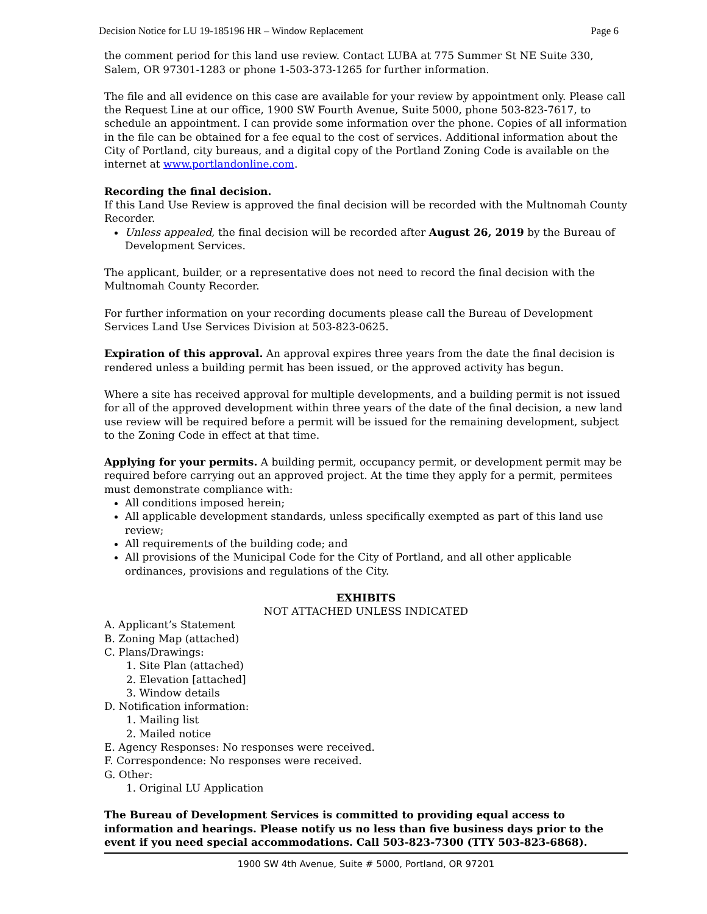Decision Notice for LU 19-185196 HR – Window Replacement Page 6
the comment period for this land use review. Contact LUBA at 775 Summer St NE Suite 330, Salem, OR 97301-1283 or phone 1-503-373-1265 for further information.
The file and all evidence on this case are available for your review by appointment only. Please call the Request Line at our office, 1900 SW Fourth Avenue, Suite 5000, phone 503-823-7617, to schedule an appointment. I can provide some information over the phone. Copies of all information in the file can be obtained for a fee equal to the cost of services. Additional information about the City of Portland, city bureaus, and a digital copy of the Portland Zoning Code is available on the internet at www.portlandonline.com.
Recording the final decision.
If this Land Use Review is approved the final decision will be recorded with the Multnomah County Recorder.
Unless appealed, the final decision will be recorded after August 26, 2019 by the Bureau of Development Services.
The applicant, builder, or a representative does not need to record the final decision with the Multnomah County Recorder.
For further information on your recording documents please call the Bureau of Development Services Land Use Services Division at 503-823-0625.
Expiration of this approval. An approval expires three years from the date the final decision is rendered unless a building permit has been issued, or the approved activity has begun.
Where a site has received approval for multiple developments, and a building permit is not issued for all of the approved development within three years of the date of the final decision, a new land use review will be required before a permit will be issued for the remaining development, subject to the Zoning Code in effect at that time.
Applying for your permits. A building permit, occupancy permit, or development permit may be required before carrying out an approved project. At the time they apply for a permit, permitees must demonstrate compliance with:
All conditions imposed herein;
All applicable development standards, unless specifically exempted as part of this land use review;
All requirements of the building code; and
All provisions of the Municipal Code for the City of Portland, and all other applicable ordinances, provisions and regulations of the City.
EXHIBITS
NOT ATTACHED UNLESS INDICATED
A. Applicant’s Statement
B. Zoning Map (attached)
C. Plans/Drawings:
1. Site Plan (attached)
2. Elevation [attached]
3. Window details
D. Notification information:
1. Mailing list
2. Mailed notice
E. Agency Responses: No responses were received.
F. Correspondence: No responses were received.
G. Other:
1. Original LU Application
The Bureau of Development Services is committed to providing equal access to information and hearings. Please notify us no less than five business days prior to the event if you need special accommodations. Call 503-823-7300 (TTY 503-823-6868).
1900 SW 4th Avenue, Suite # 5000, Portland, OR 97201